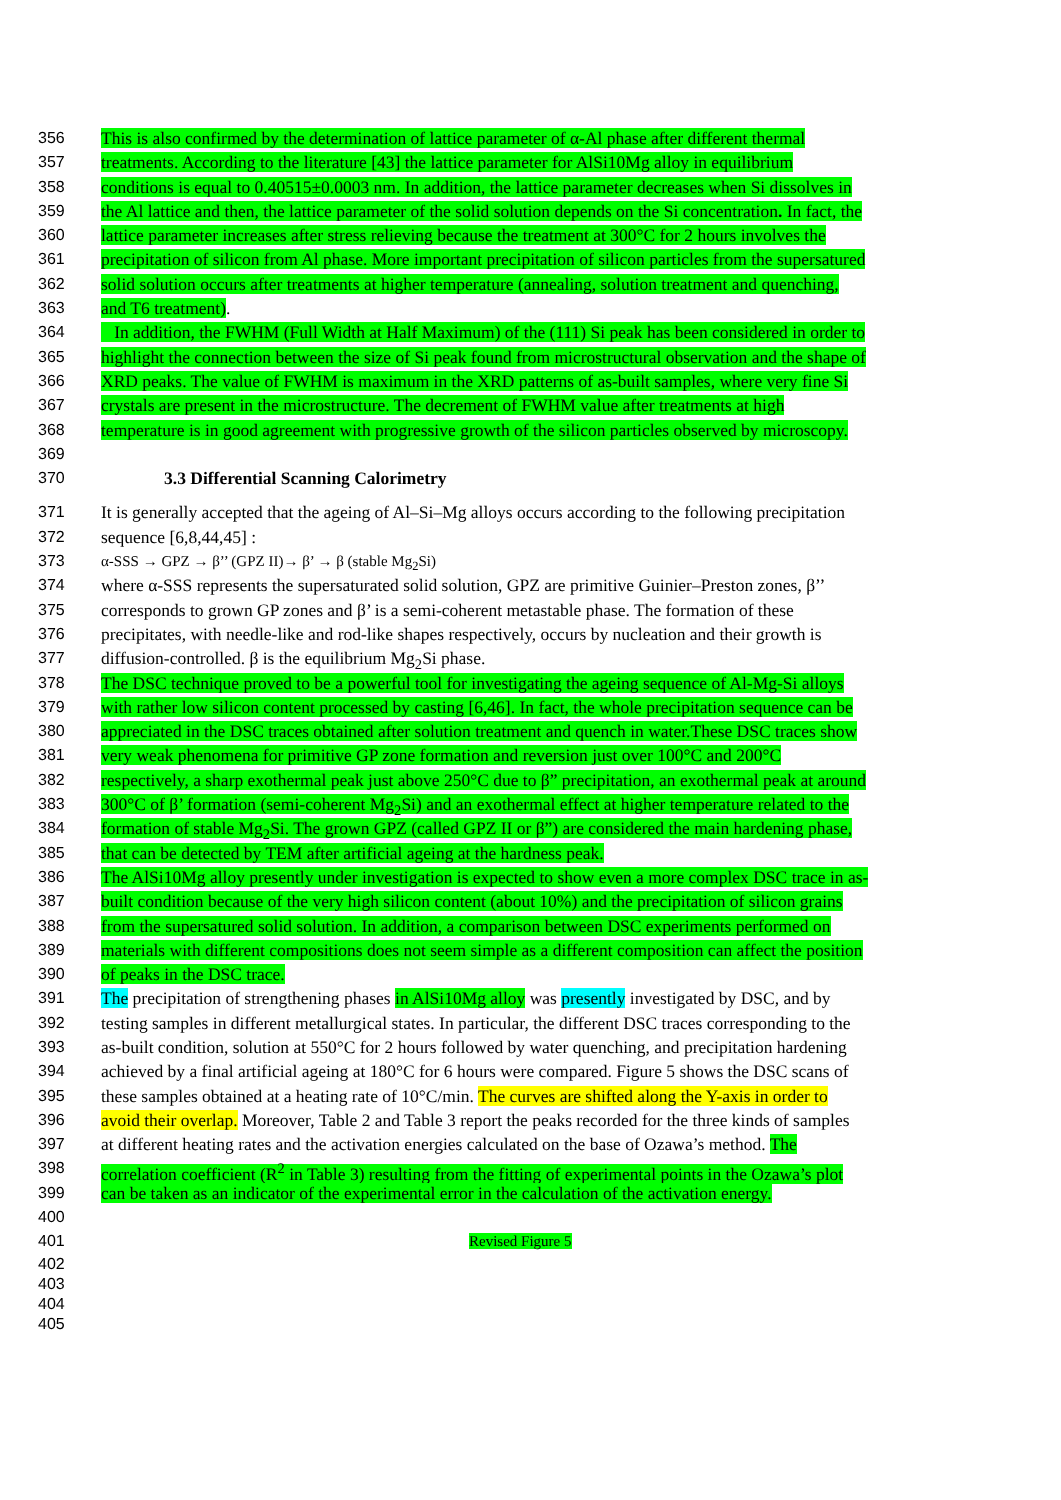356 This is also confirmed by the determination of lattice parameter of α-Al phase after different thermal
357 treatments. According to the literature [43] the lattice parameter for AlSi10Mg alloy in equilibrium
358 conditions is equal to 0.40515±0.0003 nm. In addition, the lattice parameter decreases when Si dissolves in
359 the Al lattice and then, the lattice parameter of the solid solution depends on the Si concentration. In fact, the
360 lattice parameter increases after stress relieving because the treatment at 300°C for 2 hours involves the
361 precipitation of silicon from Al phase. More important precipitation of silicon particles from the supersatured
362 solid solution occurs after treatments at higher temperature (annealing, solution treatment and quenching,
363 and T6 treatment).
364 In addition, the FWHM (Full Width at Half Maximum) of the (111) Si peak has been considered in order to
365 highlight the connection between the size of Si peak found from microstructural observation and the shape of
366 XRD peaks. The value of FWHM is maximum in the XRD patterns of as-built samples, where very fine Si
367 crystals are present in the microstructure. The decrement of FWHM value after treatments at high
368 temperature is in good agreement with progressive growth of the silicon particles observed by microscopy.
369
370 3.3 Differential Scanning Calorimetry
371 It is generally accepted that the ageing of Al–Si–Mg alloys occurs according to the following precipitation
372 sequence [6,8,44,45] :
373 α-SSS → GPZ → β’’ (GPZ II)→ β’ → β (stable Mg<sub>2</sub>Si)
374 where α-SSS represents the supersaturated solid solution, GPZ are primitive Guinier–Preston zones, β’’
375 corresponds to grown GP zones and β’ is a semi-coherent metastable phase. The formation of these
376 precipitates, with needle-like and rod-like shapes respectively, occurs by nucleation and their growth is
377 diffusion-controlled. β is the equilibrium Mg<sub>2</sub>Si phase.
378 The DSC technique proved to be a powerful tool for investigating the ageing sequence of Al-Mg-Si alloys
379 with rather low silicon content processed by casting [6,46]. In fact, the whole precipitation sequence can be
380 appreciated in the DSC traces obtained after solution treatment and quench in water.These DSC traces show
381 very weak phenomena for primitive GP zone formation and reversion just over 100°C and 200°C
382 respectively, a sharp exothermal peak just above 250°C due to β” precipitation, an exothermal peak at around
383 300°C of β’ formation (semi-coherent Mg<sub>2</sub>Si) and an exothermal effect at higher temperature related to the
384 formation of stable Mg<sub>2</sub>Si. The grown GPZ (called GPZ II or β”) are considered the main hardening phase,
385 that can be detected by TEM after artificial ageing at the hardness peak.
386 The AlSi10Mg alloy presently under investigation is expected to show even a more complex DSC trace in as-
387 built condition because of the very high silicon content (about 10%) and the precipitation of silicon grains
388 from the supersatured solid solution. In addition, a comparison between DSC experiments performed on
389 materials with different compositions does not seem simple as a different composition can affect the position
390 of peaks in the DSC trace.
391 The precipitation of strengthening phases in AlSi10Mg alloy was presently investigated by DSC, and by
392 testing samples in different metallurgical states. In particular, the different DSC traces corresponding to the
393 as-built condition, solution at 550°C for 2 hours followed by water quenching, and precipitation hardening
394 achieved by a final artificial ageing at 180°C for 6 hours were compared. Figure 5 shows the DSC scans of
395 these samples obtained at a heating rate of 10°C/min. The curves are shifted along the Y-axis in order to
396 avoid their overlap. Moreover, Table 2 and Table 3 report the peaks recorded for the three kinds of samples
397 at different heating rates and the activation energies calculated on the base of Ozawa’s method. The
398 correlation coefficient (R<sup>2</sup> in Table 3) resulting from the fitting of experimental points in the Ozawa’s plot
399 can be taken as an indicator of the experimental error in the calculation of the activation energy.
400
401 Revised Figure 5
402
403
404
405